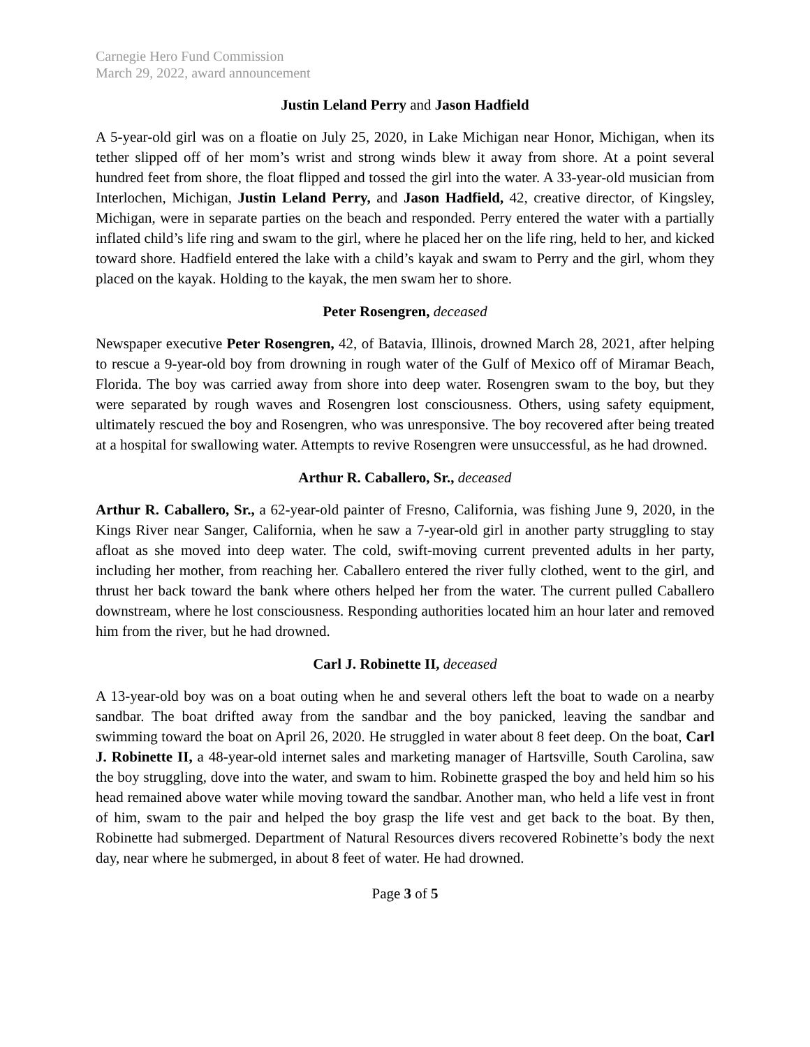Carnegie Hero Fund Commission
March 29, 2022, award announcement
Justin Leland Perry and Jason Hadfield
A 5-year-old girl was on a floatie on July 25, 2020, in Lake Michigan near Honor, Michigan, when its tether slipped off of her mom’s wrist and strong winds blew it away from shore. At a point several hundred feet from shore, the float flipped and tossed the girl into the water. A 33-year-old musician from Interlochen, Michigan, Justin Leland Perry, and Jason Hadfield, 42, creative director, of Kingsley, Michigan, were in separate parties on the beach and responded. Perry entered the water with a partially inflated child’s life ring and swam to the girl, where he placed her on the life ring, held to her, and kicked toward shore. Hadfield entered the lake with a child’s kayak and swam to Perry and the girl, whom they placed on the kayak. Holding to the kayak, the men swam her to shore.
Peter Rosengren, deceased
Newspaper executive Peter Rosengren, 42, of Batavia, Illinois, drowned March 28, 2021, after helping to rescue a 9-year-old boy from drowning in rough water of the Gulf of Mexico off of Miramar Beach, Florida. The boy was carried away from shore into deep water. Rosengren swam to the boy, but they were separated by rough waves and Rosengren lost consciousness. Others, using safety equipment, ultimately rescued the boy and Rosengren, who was unresponsive. The boy recovered after being treated at a hospital for swallowing water. Attempts to revive Rosengren were unsuccessful, as he had drowned.
Arthur R. Caballero, Sr., deceased
Arthur R. Caballero, Sr., a 62-year-old painter of Fresno, California, was fishing June 9, 2020, in the Kings River near Sanger, California, when he saw a 7-year-old girl in another party struggling to stay afloat as she moved into deep water. The cold, swift-moving current prevented adults in her party, including her mother, from reaching her. Caballero entered the river fully clothed, went to the girl, and thrust her back toward the bank where others helped her from the water. The current pulled Caballero downstream, where he lost consciousness. Responding authorities located him an hour later and removed him from the river, but he had drowned.
Carl J. Robinette II, deceased
A 13-year-old boy was on a boat outing when he and several others left the boat to wade on a nearby sandbar. The boat drifted away from the sandbar and the boy panicked, leaving the sandbar and swimming toward the boat on April 26, 2020. He struggled in water about 8 feet deep. On the boat, Carl J. Robinette II, a 48-year-old internet sales and marketing manager of Hartsville, South Carolina, saw the boy struggling, dove into the water, and swam to him. Robinette grasped the boy and held him so his head remained above water while moving toward the sandbar. Another man, who held a life vest in front of him, swam to the pair and helped the boy grasp the life vest and get back to the boat. By then, Robinette had submerged. Department of Natural Resources divers recovered Robinette’s body the next day, near where he submerged, in about 8 feet of water. He had drowned.
Page 3 of 5